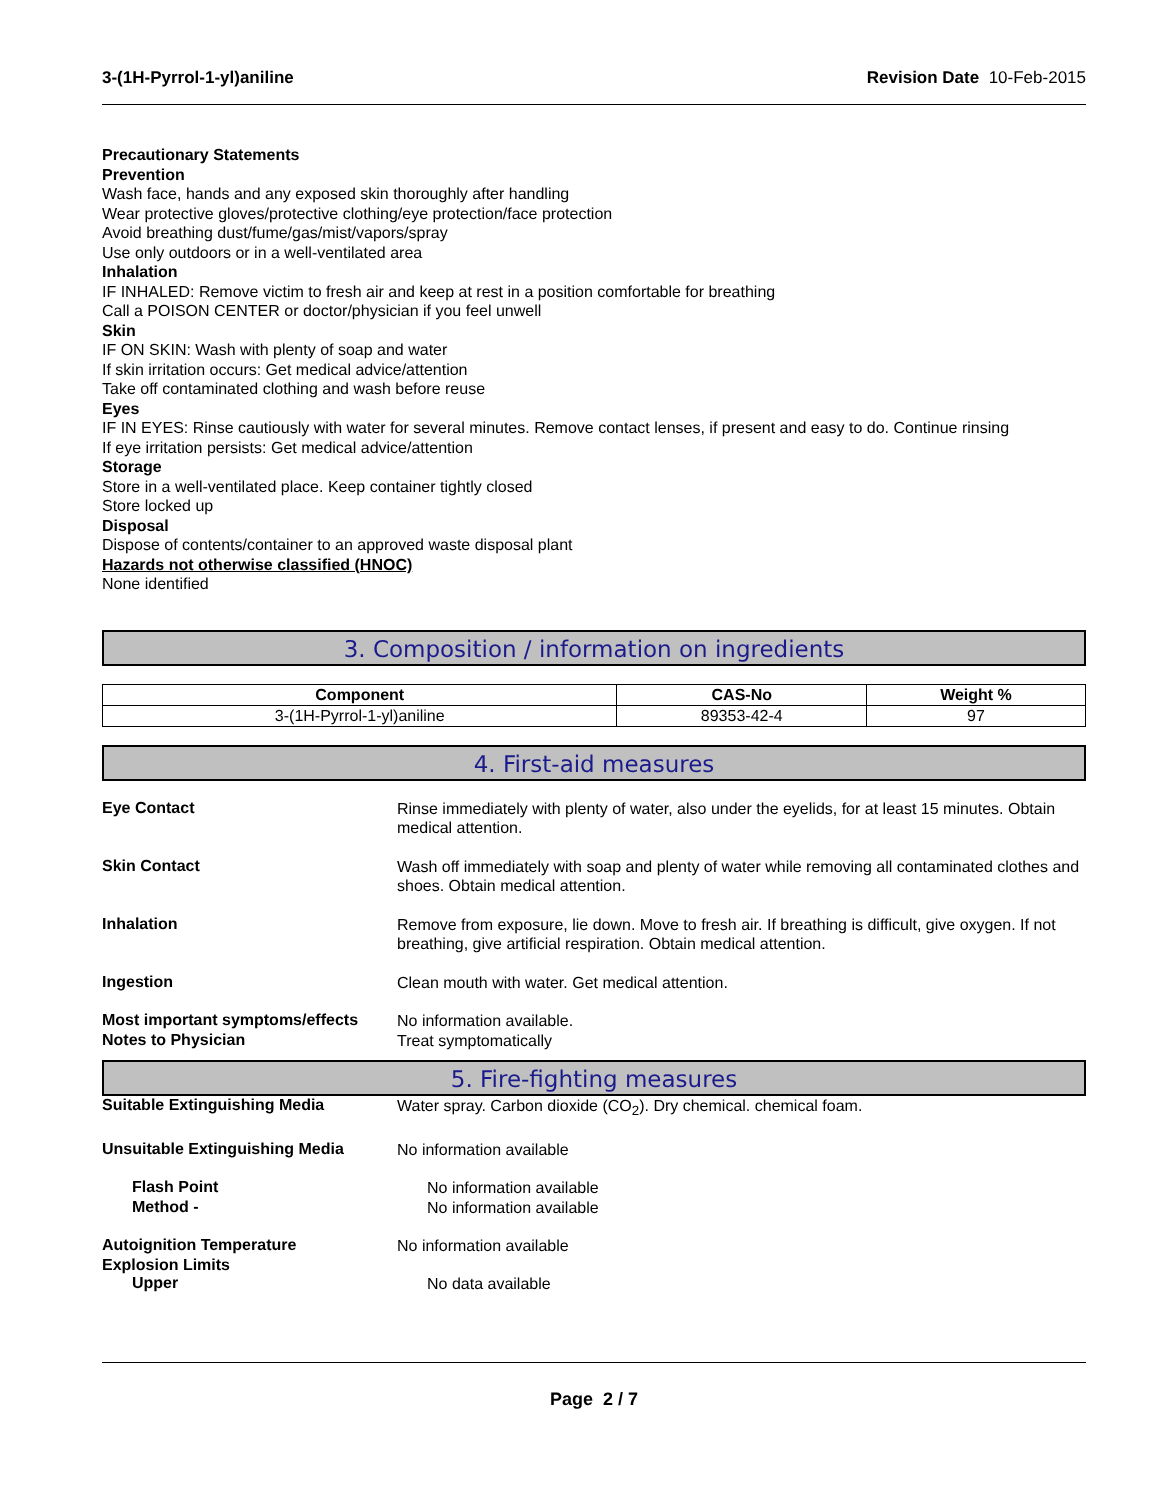3-(1H-Pyrrol-1-yl)aniline Revision Date 10-Feb-2015
Precautionary Statements
Prevention
Wash face, hands and any exposed skin thoroughly after handling
Wear protective gloves/protective clothing/eye protection/face protection
Avoid breathing dust/fume/gas/mist/vapors/spray
Use only outdoors or in a well-ventilated area
Inhalation
IF INHALED: Remove victim to fresh air and keep at rest in a position comfortable for breathing
Call a POISON CENTER or doctor/physician if you feel unwell
Skin
IF ON SKIN: Wash with plenty of soap and water
If skin irritation occurs: Get medical advice/attention
Take off contaminated clothing and wash before reuse
Eyes
IF IN EYES: Rinse cautiously with water for several minutes. Remove contact lenses, if present and easy to do. Continue rinsing
If eye irritation persists: Get medical advice/attention
Storage
Store in a well-ventilated place. Keep container tightly closed
Store locked up
Disposal
Dispose of contents/container to an approved waste disposal plant
Hazards not otherwise classified (HNOC)
None identified
3. Composition / information on ingredients
| Component | CAS-No | Weight % |
| --- | --- | --- |
| 3-(1H-Pyrrol-1-yl)aniline | 89353-42-4 | 97 |
4. First-aid measures
Eye Contact
Rinse immediately with plenty of water, also under the eyelids, for at least 15 minutes. Obtain medical attention.
Skin Contact
Wash off immediately with soap and plenty of water while removing all contaminated clothes and shoes. Obtain medical attention.
Inhalation
Remove from exposure, lie down. Move to fresh air. If breathing is difficult, give oxygen. If not breathing, give artificial respiration. Obtain medical attention.
Ingestion
Clean mouth with water. Get medical attention.
Most important symptoms/effects
No information available.
Notes to Physician
Treat symptomatically
5. Fire-fighting measures
Suitable Extinguishing Media
Water spray. Carbon dioxide (CO<sub>2</sub>). Dry chemical. chemical foam.
Unsuitable Extinguishing Media
No information available
Flash Point
No information available
Method -
No information available
Autoignition Temperature
No information available
Explosion Limits
Upper
No data available
Page 2 / 7